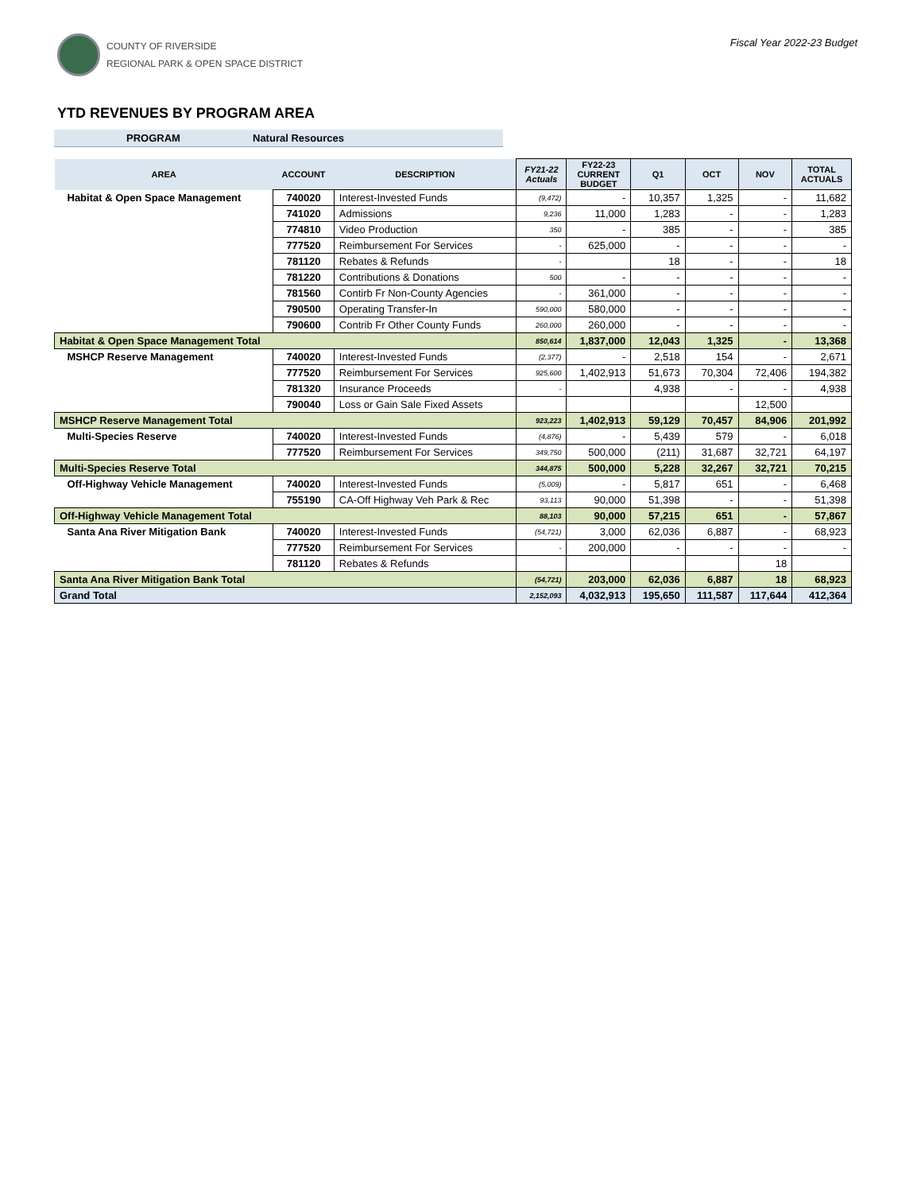COUNTY OF RIVERSIDE
REGIONAL PARK & OPEN SPACE DISTRICT
Fiscal Year 2022-23 Budget
YTD REVENUES BY PROGRAM AREA
PROGRAM Natural Resources
| AREA | ACCOUNT | DESCRIPTION | FY21-22 Actuals | FY22-23 CURRENT BUDGET | Q1 | OCT | NOV | TOTAL ACTUALS |
| --- | --- | --- | --- | --- | --- | --- | --- | --- |
| Habitat & Open Space Management | 740020 | Interest-Invested Funds | (9,472) | - | 10,357 | 1,325 | - | 11,682 |
| | 741020 | Admissions | 9,236 | 11,000 | 1,283 | - | - | 1,283 |
| | 774810 | Video Production | 350 | - | 385 | - | - | 385 |
| | 777520 | Reimbursement For Services | - | 625,000 | - | - | - | - |
| | 781120 | Rebates & Refunds | - | | 18 | - | - | 18 |
| | 781220 | Contributions & Donations | 500 | - | - | - | - | - |
| | 781560 | Contirb Fr Non-County Agencies | - | 361,000 | - | - | - | - |
| | 790500 | Operating Transfer-In | 590,000 | 580,000 | - | - | - | - |
| | 790600 | Contrib Fr Other County Funds | 260,000 | 260,000 | - | - | - | - |
| Habitat & Open Space Management Total | | | 850,614 | 1,837,000 | 12,043 | 1,325 | - | 13,368 |
| MSHCP Reserve Management | 740020 | Interest-Invested Funds | (2,377) | - | 2,518 | 154 | - | 2,671 |
| | 777520 | Reimbursement For Services | 925,600 | 1,402,913 | 51,673 | 70,304 | 72,406 | 194,382 |
| | 781320 | Insurance Proceeds | - | | 4,938 | - | - | 4,938 |
| | 790040 | Loss or Gain Sale Fixed Assets | | | | | 12,500 | |
| MSHCP Reserve Management Total | | | 923,223 | 1,402,913 | 59,129 | 70,457 | 84,906 | 201,992 |
| Multi-Species Reserve | 740020 | Interest-Invested Funds | (4,876) | - | 5,439 | 579 | - | 6,018 |
| | 777520 | Reimbursement For Services | 349,750 | 500,000 | (211) | 31,687 | 32,721 | 64,197 |
| Multi-Species Reserve Total | | | 344,875 | 500,000 | 5,228 | 32,267 | 32,721 | 70,215 |
| Off-Highway Vehicle Management | 740020 | Interest-Invested Funds | (5,009) | - | 5,817 | 651 | - | 6,468 |
| | 755190 | CA-Off Highway Veh Park & Rec | 93,113 | 90,000 | 51,398 | - | - | 51,398 |
| Off-Highway Vehicle Management Total | | | 88,103 | 90,000 | 57,215 | 651 | - | 57,867 |
| Santa Ana River Mitigation Bank | 740020 | Interest-Invested Funds | (54,721) | 3,000 | 62,036 | 6,887 | - | 68,923 |
| | 777520 | Reimbursement For Services | - | 200,000 | - | - | - | - |
| | 781120 | Rebates & Refunds | | | | | 18 | |
| Santa Ana River Mitigation Bank Total | | | (54,721) | 203,000 | 62,036 | 6,887 | 18 | 68,923 |
| Grand Total | | | 2,152,093 | 4,032,913 | 195,650 | 111,587 | 117,644 | 412,364 |